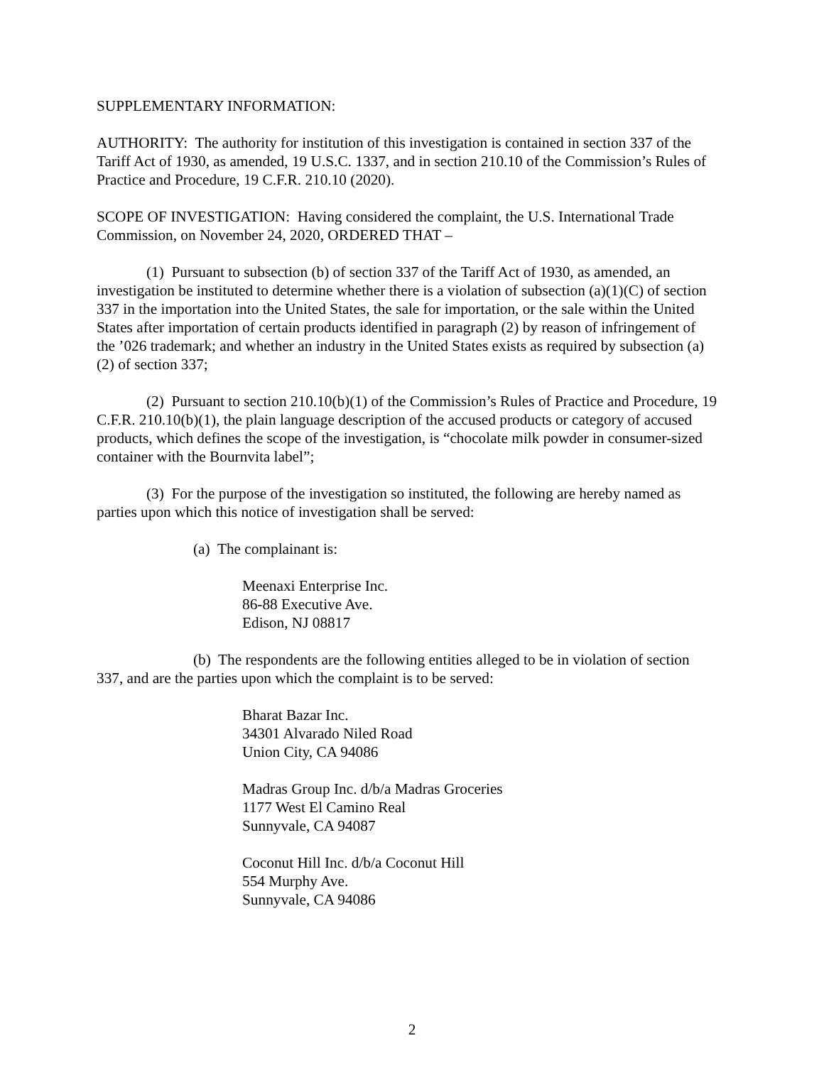SUPPLEMENTARY INFORMATION:
AUTHORITY: The authority for institution of this investigation is contained in section 337 of the Tariff Act of 1930, as amended, 19 U.S.C. 1337, and in section 210.10 of the Commission’s Rules of Practice and Procedure, 19 C.F.R. 210.10 (2020).
SCOPE OF INVESTIGATION: Having considered the complaint, the U.S. International Trade Commission, on November 24, 2020, ORDERED THAT –
(1) Pursuant to subsection (b) of section 337 of the Tariff Act of 1930, as amended, an investigation be instituted to determine whether there is a violation of subsection (a)(1)(C) of section 337 in the importation into the United States, the sale for importation, or the sale within the United States after importation of certain products identified in paragraph (2) by reason of infringement of the ’026 trademark; and whether an industry in the United States exists as required by subsection (a)(2) of section 337;
(2) Pursuant to section 210.10(b)(1) of the Commission’s Rules of Practice and Procedure, 19 C.F.R. 210.10(b)(1), the plain language description of the accused products or category of accused products, which defines the scope of the investigation, is “chocolate milk powder in consumer-sized container with the Bournvita label”;
(3) For the purpose of the investigation so instituted, the following are hereby named as parties upon which this notice of investigation shall be served:
(a) The complainant is:
Meenaxi Enterprise Inc.
86-88 Executive Ave.
Edison, NJ 08817
(b) The respondents are the following entities alleged to be in violation of section 337, and are the parties upon which the complaint is to be served:
Bharat Bazar Inc.
34301 Alvarado Niled Road
Union City, CA 94086
Madras Group Inc. d/b/a Madras Groceries
1177 West El Camino Real
Sunnyvale, CA 94087
Coconut Hill Inc. d/b/a Coconut Hill
554 Murphy Ave.
Sunnyvale, CA 94086
2